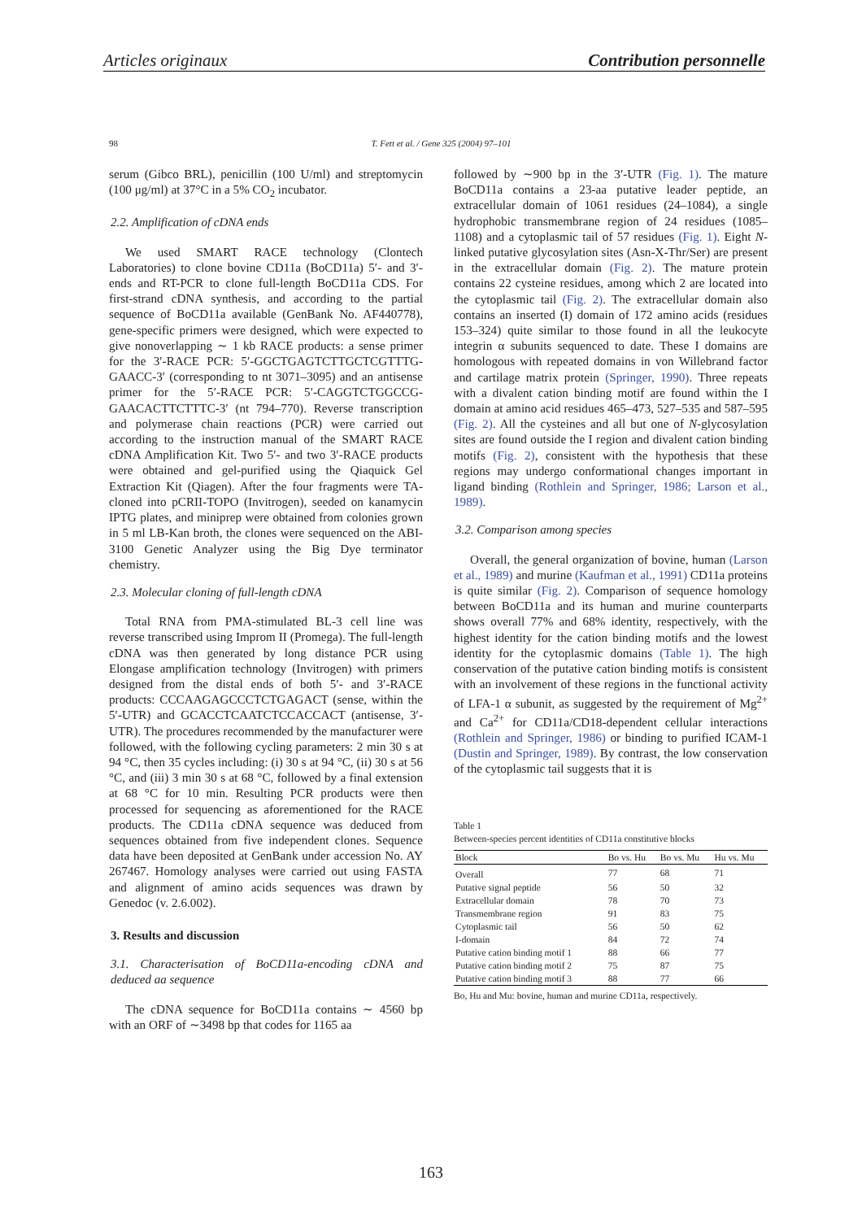Articles originaux Contribution personnelle
98 T. Fett et al. / Gene 325 (2004) 97–101
serum (Gibco BRL), penicillin (100 U/ml) and streptomycin (100 μg/ml) at 37°C in a 5% CO<sub>2</sub> incubator.
2.2. Amplification of cDNA ends
We used SMART RACE technology (Clontech Laboratories) to clone bovine CD11a (BoCD11a) 5′- and 3′- ends and RT-PCR to clone full-length BoCD11a CDS. For first-strand cDNA synthesis, and according to the partial sequence of BoCD11a available (GenBank No. AF440778), gene-specific primers were designed, which were expected to give nonoverlapping ∼ 1 kb RACE products: a sense primer for the 3′-RACE PCR: 5′-GGCTGAGTCTTGCTCGTTTG-GAACC-3′ (corresponding to nt 3071–3095) and an antisense primer for the 5′-RACE PCR: 5′-CAGGTCTGGCCG-GAACACTTCTTTC-3′ (nt 794–770). Reverse transcription and polymerase chain reactions (PCR) were carried out according to the instruction manual of the SMART RACE cDNA Amplification Kit. Two 5′- and two 3′-RACE products were obtained and gel-purified using the Qiaquick Gel Extraction Kit (Qiagen). After the four fragments were TA-cloned into pCRII-TOPO (Invitrogen), seeded on kanamycin IPTG plates, and miniprep were obtained from colonies grown in 5 ml LB-Kan broth, the clones were sequenced on the ABI-3100 Genetic Analyzer using the Big Dye terminator chemistry.
2.3. Molecular cloning of full-length cDNA
Total RNA from PMA-stimulated BL-3 cell line was reverse transcribed using Improm II (Promega). The full-length cDNA was then generated by long distance PCR using Elongase amplification technology (Invitrogen) with primers designed from the distal ends of both 5′- and 3′-RACE products: CCCAAGAGCCCTCTGAGACT (sense, within the 5′-UTR) and GCACCTCAATCTCCACCACT (antisense, 3′-UTR). The procedures recommended by the manufacturer were followed, with the following cycling parameters: 2 min 30 s at 94 °C, then 35 cycles including: (i) 30 s at 94 °C, (ii) 30 s at 56 °C, and (iii) 3 min 30 s at 68 °C, followed by a final extension at 68 °C for 10 min. Resulting PCR products were then processed for sequencing as aforementioned for the RACE products. The CD11a cDNA sequence was deduced from sequences obtained from five independent clones. Sequence data have been deposited at GenBank under accession No. AY 267467. Homology analyses were carried out using FASTA and alignment of amino acids sequences was drawn by Genedoc (v. 2.6.002).
3. Results and discussion
3.1. Characterisation of BoCD11a-encoding cDNA and deduced aa sequence
The cDNA sequence for BoCD11a contains ∼ 4560 bp with an ORF of ∼3498 bp that codes for 1165 aa
followed by ∼900 bp in the 3′-UTR (Fig. 1). The mature BoCD11a contains a 23-aa putative leader peptide, an extracellular domain of 1061 residues (24–1084), a single hydrophobic transmembrane region of 24 residues (1085–1108) and a cytoplasmic tail of 57 residues (Fig. 1). Eight N-linked putative glycosylation sites (Asn-X-Thr/Ser) are present in the extracellular domain (Fig. 2). The mature protein contains 22 cysteine residues, among which 2 are located into the cytoplasmic tail (Fig. 2). The extracellular domain also contains an inserted (I) domain of 172 amino acids (residues 153–324) quite similar to those found in all the leukocyte integrin α subunits sequenced to date. These I domains are homologous with repeated domains in von Willebrand factor and cartilage matrix protein (Springer, 1990). Three repeats with a divalent cation binding motif are found within the I domain at amino acid residues 465–473, 527–535 and 587–595 (Fig. 2). All the cysteines and all but one of N-glycosylation sites are found outside the I region and divalent cation binding motifs (Fig. 2), consistent with the hypothesis that these regions may undergo conformational changes important in ligand binding (Rothlein and Springer, 1986; Larson et al., 1989).
3.2. Comparison among species
Overall, the general organization of bovine, human (Larson et al., 1989) and murine (Kaufman et al., 1991) CD11a proteins is quite similar (Fig. 2). Comparison of sequence homology between BoCD11a and its human and murine counterparts shows overall 77% and 68% identity, respectively, with the highest identity for the cation binding motifs and the lowest identity for the cytoplasmic domains (Table 1). The high conservation of the putative cation binding motifs is consistent with an involvement of these regions in the functional activity of LFA-1 α subunit, as suggested by the requirement of Mg<sup>2+</sup> and Ca<sup>2+</sup> for CD11a/CD18-dependent cellular interactions (Rothlein and Springer, 1986) or binding to purified ICAM-1 (Dustin and Springer, 1989). By contrast, the low conservation of the cytoplasmic tail suggests that it is
Table 1
Between-species percent identities of CD11a constitutive blocks
| Block | Bo vs. Hu | Bo vs. Mu | Hu vs. Mu |
| --- | --- | --- | --- |
| Overall | 77 | 68 | 71 |
| Putative signal peptide | 56 | 50 | 32 |
| Extracellular domain | 78 | 70 | 73 |
| Transmembrane region | 91 | 83 | 75 |
| Cytoplasmic tail | 56 | 50 | 62 |
| I-domain | 84 | 72 | 74 |
| Putative cation binding motif 1 | 88 | 66 | 77 |
| Putative cation binding motif 2 | 75 | 87 | 75 |
| Putative cation binding motif 3 | 88 | 77 | 66 |
Bo, Hu and Mu: bovine, human and murine CD11a, respectively.
163